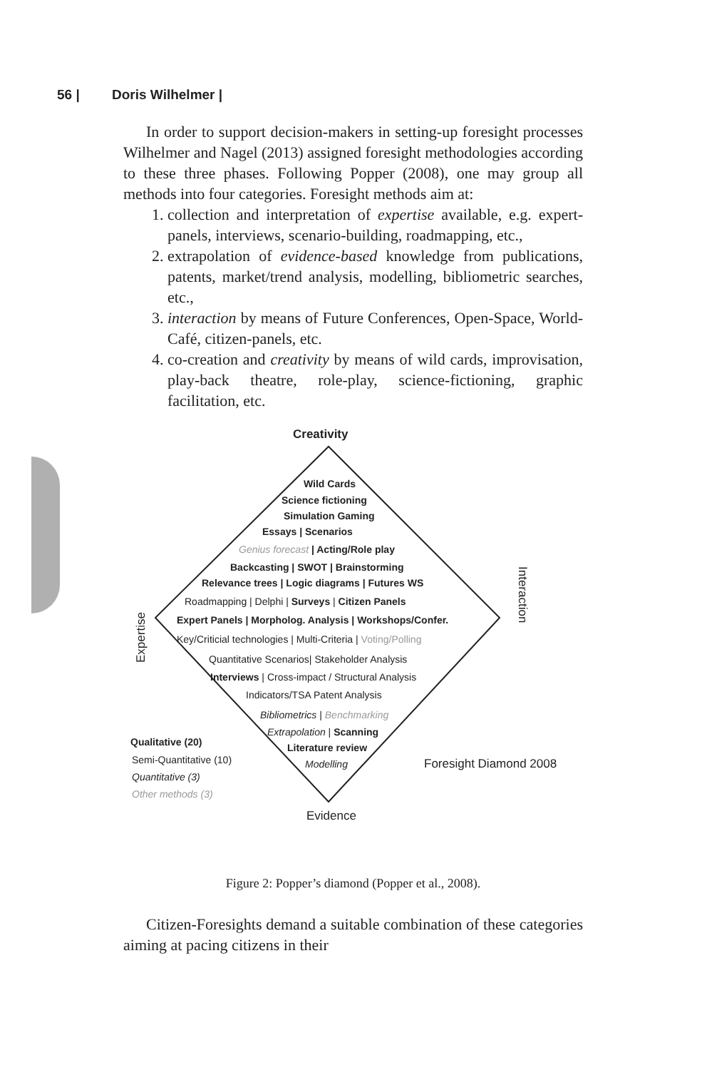56 | Doris Wilhelmer |
In order to support decision-makers in setting-up foresight processes Wilhelmer and Nagel (2013) assigned foresight methodologies according to these three phases. Following Popper (2008), one may group all methods into four categories. Foresight methods aim at:
1. collection and interpretation of expertise available, e.g. expert-panels, interviews, scenario-building, roadmapping, etc.,
2. extrapolation of evidence-based knowledge from publications, patents, market/trend analysis, modelling, bibliometric searches, etc.,
3. interaction by means of Future Conferences, Open-Space, World-Café, citizen-panels, etc.
4. co-creation and creativity by means of wild cards, improvisation, play-back theatre, role-play, science-fictioning, graphic facilitation, etc.
Creativity
Wild Cards
Science fictioning
Simulation Gaming
Essays | Scenarios
Genius forecast | Acting/Role play
Backcasting | SWOT | Brainstorming
Relevance trees | Logic diagrams | Futures WS
Roadmapping | Delphi | Surveys | Citizen Panels
Expert Panels | Morpholog. Analysis | Workshops/Confer.
Key/Criticial technologies | Multi-Criteria | Voting/Polling
Quantitative Scenarios| Stakeholder Analysis
Interviews | Cross-impact / Structural Analysis
Indicators/TSA Patent Analysis
Bibliometrics | Benchmarking
Extrapolation | Scanning
Literature review
Modelling
Expertise
Interaction
Qualitative (20)
Semi-Quantitative (10)
Quantitative (3)
Other methods (3)
Foresight Diamond 2008
Evidence
Figure 2: Popper’s diamond (Popper et al., 2008).
Citizen-Foresights demand a suitable combination of these categories aiming at pacing citizens in their